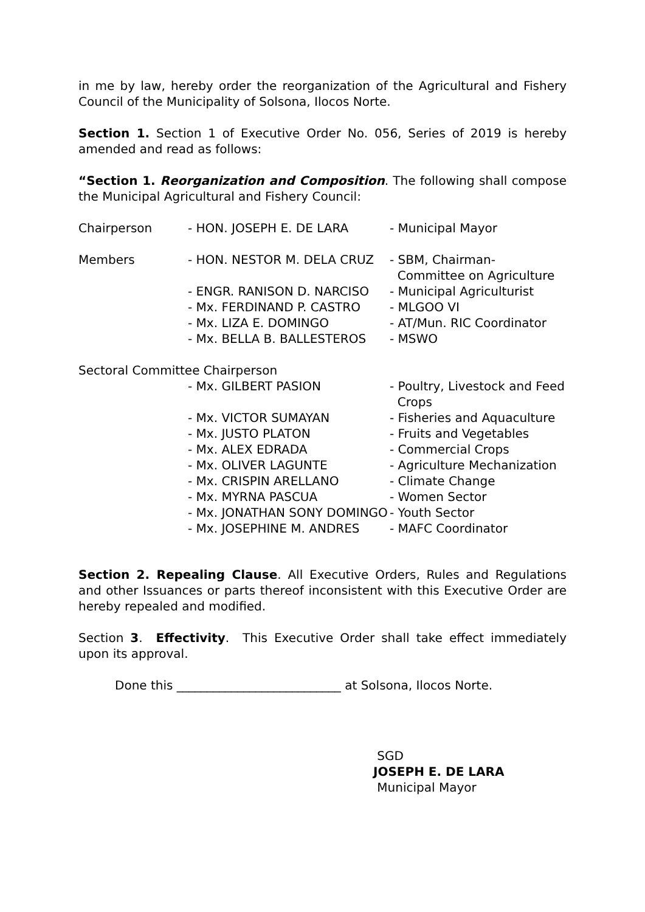in me by law, hereby order the reorganization of the Agricultural and Fishery Council of the Municipality of Solsona, Ilocos Norte.
Section 1. Section 1 of Executive Order No. 056, Series of 2019 is hereby amended and read as follows:
“Section 1. Reorganization and Composition. The following shall compose the Municipal Agricultural and Fishery Council:
| Chairperson | - HON. JOSEPH E. DE LARA | - Municipal Mayor |
| Members | - HON. NESTOR M. DELA CRUZ | - SBM, Chairman- Committee on Agriculture |
| | - ENGR. RANISON D. NARCISO | - Municipal Agriculturist |
| | - Mx. FERDINAND P. CASTRO | - MLGOO VI |
| | - Mx. LIZA E. DOMINGO | - AT/Mun. RIC Coordinator |
| | - Mx. BELLA B. BALLESTEROS | - MSWO |
| Sectoral Committee Chairperson | | |
| | - Mx. GILBERT PASION | - Poultry, Livestock and Feed Crops |
| | - Mx. VICTOR SUMAYAN | - Fisheries and Aquaculture |
| | - Mx. JUSTO PLATON | - Fruits and Vegetables |
| | - Mx. ALEX EDRADA | - Commercial Crops |
| | - Mx. OLIVER LAGUNTE | - Agriculture Mechanization |
| | - Mx. CRISPIN ARELLANO | - Climate Change |
| | - Mx. MYRNA PASCUA | - Women Sector |
| | - Mx. JONATHAN SONY DOMINGO | - Youth Sector |
| | - Mx. JOSEPHINE M. ANDRES | - MAFC Coordinator |
Section 2. Repealing Clause. All Executive Orders, Rules and Regulations and other Issuances or parts thereof inconsistent with this Executive Order are hereby repealed and modified.
Section 3. Effectivity. This Executive Order shall take effect immediately upon its approval.
Done this ___________________________ at Solsona, Ilocos Norte.
SGD
JOSEPH E. DE LARA
Municipal Mayor